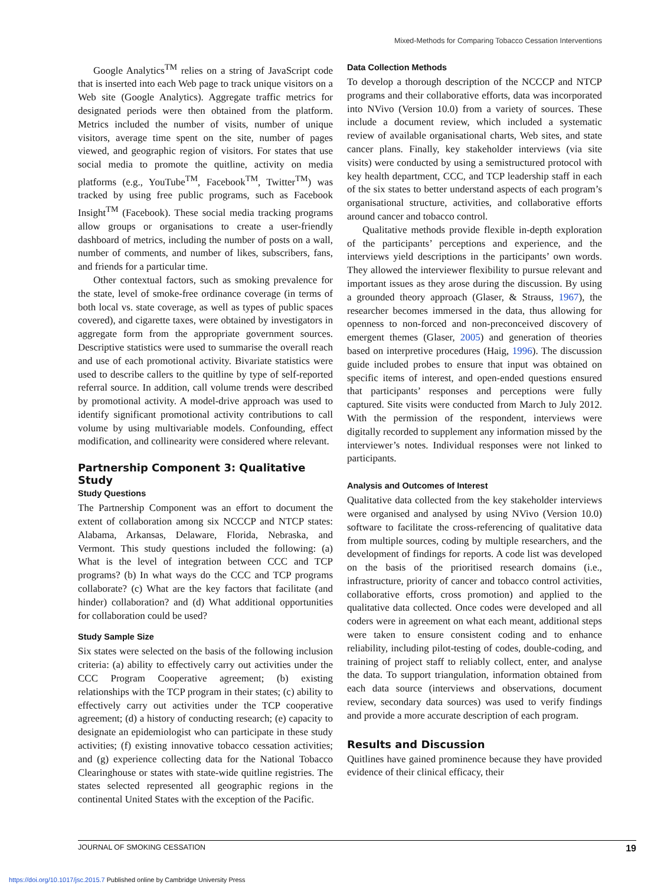Mixed-Methods for Comparing Tobacco Cessation Interventions
Google Analytics<sup>TM</sup> relies on a string of JavaScript code that is inserted into each Web page to track unique visitors on a Web site (Google Analytics). Aggregate traffic metrics for designated periods were then obtained from the platform. Metrics included the number of visits, number of unique visitors, average time spent on the site, number of pages viewed, and geographic region of visitors. For states that use social media to promote the quitline, activity on media platforms (e.g., YouTube<sup>TM</sup>, Facebook<sup>TM</sup>, Twitter<sup>TM</sup>) was tracked by using free public programs, such as Facebook Insight<sup>TM</sup> (Facebook). These social media tracking programs allow groups or organisations to create a user-friendly dashboard of metrics, including the number of posts on a wall, number of comments, and number of likes, subscribers, fans, and friends for a particular time.
Other contextual factors, such as smoking prevalence for the state, level of smoke-free ordinance coverage (in terms of both local vs. state coverage, as well as types of public spaces covered), and cigarette taxes, were obtained by investigators in aggregate form from the appropriate government sources. Descriptive statistics were used to summarise the overall reach and use of each promotional activity. Bivariate statistics were used to describe callers to the quitline by type of self-reported referral source. In addition, call volume trends were described by promotional activity. A model-drive approach was used to identify significant promotional activity contributions to call volume by using multivariable models. Confounding, effect modification, and collinearity were considered where relevant.
Partnership Component 3: Qualitative Study
Study Questions
The Partnership Component was an effort to document the extent of collaboration among six NCCCP and NTCP states: Alabama, Arkansas, Delaware, Florida, Nebraska, and Vermont. This study questions included the following: (a) What is the level of integration between CCC and TCP programs? (b) In what ways do the CCC and TCP programs collaborate? (c) What are the key factors that facilitate (and hinder) collaboration? and (d) What additional opportunities for collaboration could be used?
Study Sample Size
Six states were selected on the basis of the following inclusion criteria: (a) ability to effectively carry out activities under the CCC Program Cooperative agreement; (b) existing relationships with the TCP program in their states; (c) ability to effectively carry out activities under the TCP cooperative agreement; (d) a history of conducting research; (e) capacity to designate an epidemiologist who can participate in these study activities; (f) existing innovative tobacco cessation activities; and (g) experience collecting data for the National Tobacco Clearinghouse or states with state-wide quitline registries. The states selected represented all geographic regions in the continental United States with the exception of the Pacific.
Data Collection Methods
To develop a thorough description of the NCCCP and NTCP programs and their collaborative efforts, data was incorporated into NVivo (Version 10.0) from a variety of sources. These include a document review, which included a systematic review of available organisational charts, Web sites, and state cancer plans. Finally, key stakeholder interviews (via site visits) were conducted by using a semistructured protocol with key health department, CCC, and TCP leadership staff in each of the six states to better understand aspects of each program’s organisational structure, activities, and collaborative efforts around cancer and tobacco control.
Qualitative methods provide flexible in-depth exploration of the participants’ perceptions and experience, and the interviews yield descriptions in the participants’ own words. They allowed the interviewer flexibility to pursue relevant and important issues as they arose during the discussion. By using a grounded theory approach (Glaser, & Strauss, 1967), the researcher becomes immersed in the data, thus allowing for openness to non-forced and non-preconceived discovery of emergent themes (Glaser, 2005) and generation of theories based on interpretive procedures (Haig, 1996). The discussion guide included probes to ensure that input was obtained on specific items of interest, and open-ended questions ensured that participants’ responses and perceptions were fully captured. Site visits were conducted from March to July 2012. With the permission of the respondent, interviews were digitally recorded to supplement any information missed by the interviewer’s notes. Individual responses were not linked to participants.
Analysis and Outcomes of Interest
Qualitative data collected from the key stakeholder interviews were organised and analysed by using NVivo (Version 10.0) software to facilitate the cross-referencing of qualitative data from multiple sources, coding by multiple researchers, and the development of findings for reports. A code list was developed on the basis of the prioritised research domains (i.e., infrastructure, priority of cancer and tobacco control activities, collaborative efforts, cross promotion) and applied to the qualitative data collected. Once codes were developed and all coders were in agreement on what each meant, additional steps were taken to ensure consistent coding and to enhance reliability, including pilot-testing of codes, double-coding, and training of project staff to reliably collect, enter, and analyse the data. To support triangulation, information obtained from each data source (interviews and observations, document review, secondary data sources) was used to verify findings and provide a more accurate description of each program.
Results and Discussion
Quitlines have gained prominence because they have provided evidence of their clinical efficacy, their
JOURNAL OF SMOKING CESSATION 19
https://doi.org/10.1017/jsc.2015.7 Published online by Cambridge University Press